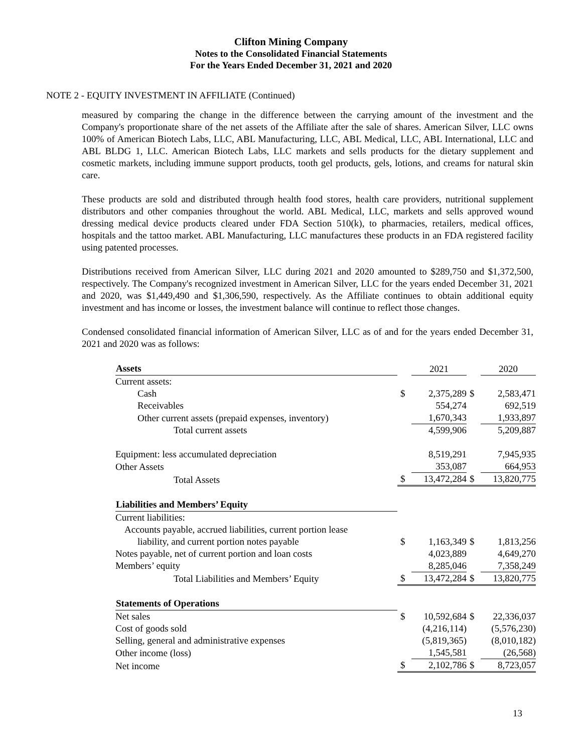Clifton Mining Company
Notes to the Consolidated Financial Statements
For the Years Ended December 31, 2021 and 2020
NOTE 2 - EQUITY INVESTMENT IN AFFILIATE (Continued)
measured by comparing the change in the difference between the carrying amount of the investment and the Company's proportionate share of the net assets of the Affiliate after the sale of shares. American Silver, LLC owns 100% of American Biotech Labs, LLC, ABL Manufacturing, LLC, ABL Medical, LLC, ABL International, LLC and ABL BLDG 1, LLC. American Biotech Labs, LLC markets and sells products for the dietary supplement and cosmetic markets, including immune support products, tooth gel products, gels, lotions, and creams for natural skin care.
These products are sold and distributed through health food stores, health care providers, nutritional supplement distributors and other companies throughout the world. ABL Medical, LLC, markets and sells approved wound dressing medical device products cleared under FDA Section 510(k), to pharmacies, retailers, medical offices, hospitals and the tattoo market. ABL Manufacturing, LLC manufactures these products in an FDA registered facility using patented processes.
Distributions received from American Silver, LLC during 2021 and 2020 amounted to $289,750 and $1,372,500, respectively. The Company's recognized investment in American Silver, LLC for the years ended December 31, 2021 and 2020, was $1,449,490 and $1,306,590, respectively. As the Affiliate continues to obtain additional equity investment and has income or losses, the investment balance will continue to reflect those changes.
Condensed consolidated financial information of American Silver, LLC as of and for the years ended December 31, 2021 and 2020 was as follows:
| Assets | | 2021 | | 2020 |
| Current assets: | | | | |
| Cash | $ | 2,375,289 | $ | 2,583,471 |
| Receivables | | 554,274 | | 692,519 |
| Other current assets (prepaid expenses, inventory) | | 1,670,343 | | 1,933,897 |
| Total current assets | | 4,599,906 | | 5,209,887 |
| Equipment: less accumulated depreciation | | 8,519,291 | | 7,945,935 |
| Other Assets | | 353,087 | | 664,953 |
| Total Assets | $ | 13,472,284 | $ | 13,820,775 |
| Liabilities and Members’ Equity | | | | |
| Current liabilities: | | | | |
| Accounts payable, accrued liabilities, current portion lease | | | | |
| liability, and current portion notes payable | $ | 1,163,349 | $ | 1,813,256 |
| Notes payable, net of current portion and loan costs | | 4,023,889 | | 4,649,270 |
| Members’ equity | | 8,285,046 | | 7,358,249 |
| Total Liabilities and Members’ Equity | $ | 13,472,284 | $ | 13,820,775 |
| Statements of Operations | | | | |
| Net sales | $ | 10,592,684 | $ | 22,336,037 |
| Cost of goods sold | | (4,216,114) | | (5,576,230) |
| Selling, general and administrative expenses | | (5,819,365) | | (8,010,182) |
| Other income (loss) | | 1,545,581 | | (26,568) |
| Net income | $ | 2,102,786 | $ | 8,723,057 |
13